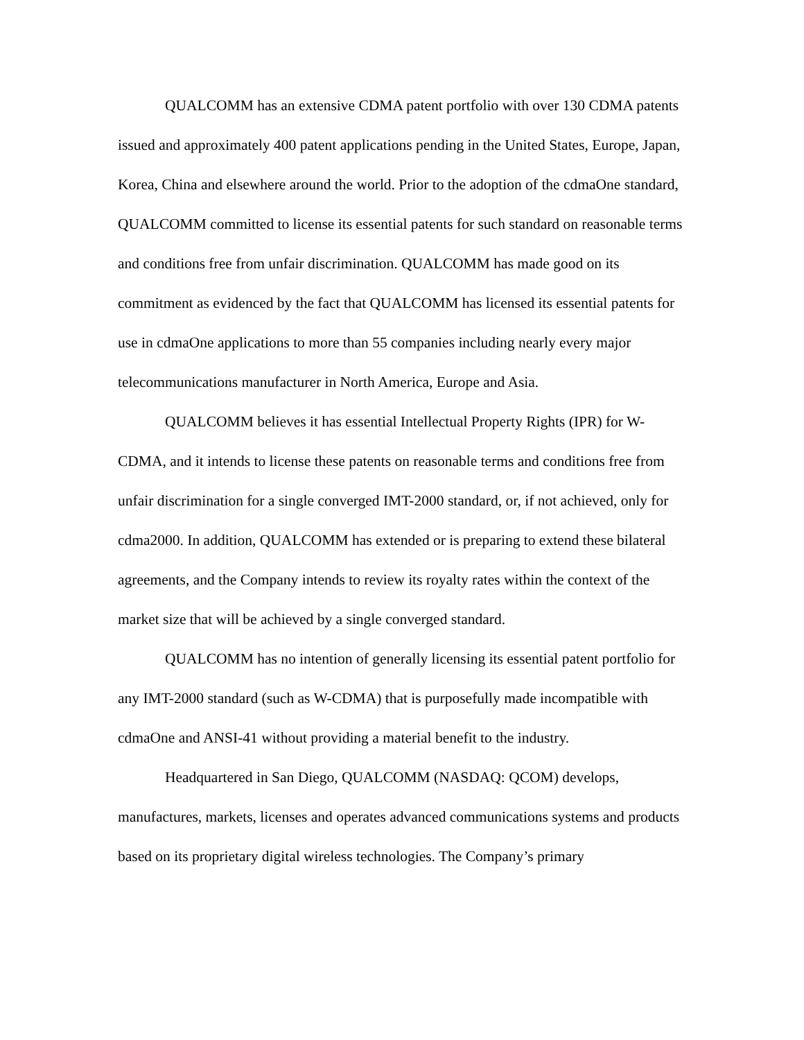QUALCOMM has an extensive CDMA patent portfolio with over 130 CDMA patents issued and approximately 400 patent applications pending in the United States, Europe, Japan, Korea, China and elsewhere around the world. Prior to the adoption of the cdmaOne standard, QUALCOMM committed to license its essential patents for such standard on reasonable terms and conditions free from unfair discrimination. QUALCOMM has made good on its commitment as evidenced by the fact that QUALCOMM has licensed its essential patents for use in cdmaOne applications to more than 55 companies including nearly every major telecommunications manufacturer in North America, Europe and Asia.
QUALCOMM believes it has essential Intellectual Property Rights (IPR) for W-CDMA, and it intends to license these patents on reasonable terms and conditions free from unfair discrimination for a single converged IMT-2000 standard, or, if not achieved, only for cdma2000. In addition, QUALCOMM has extended or is preparing to extend these bilateral agreements, and the Company intends to review its royalty rates within the context of the market size that will be achieved by a single converged standard.
QUALCOMM has no intention of generally licensing its essential patent portfolio for any IMT-2000 standard (such as W-CDMA) that is purposefully made incompatible with cdmaOne and ANSI-41 without providing a material benefit to the industry.
Headquartered in San Diego, QUALCOMM (NASDAQ: QCOM) develops, manufactures, markets, licenses and operates advanced communications systems and products based on its proprietary digital wireless technologies. The Company’s primary